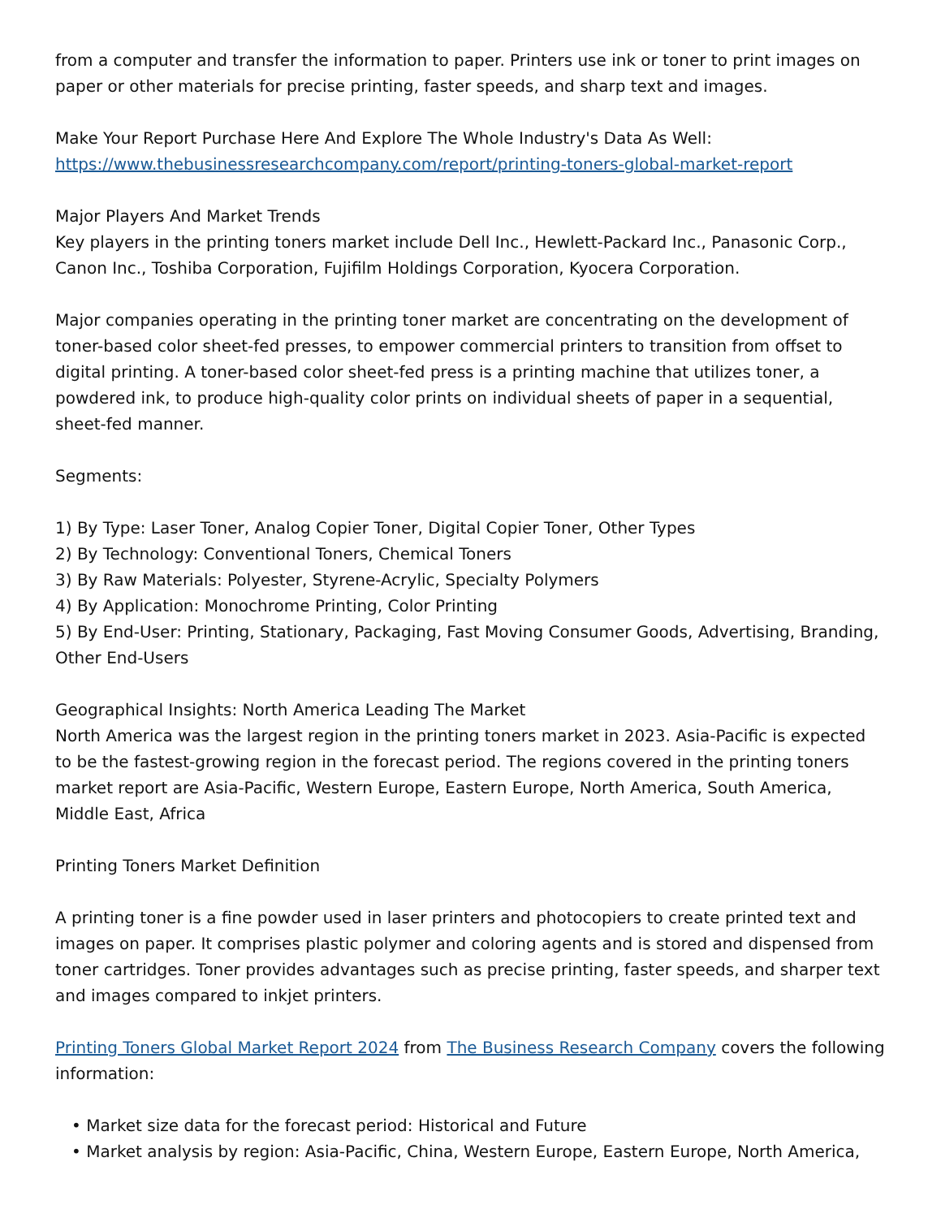from a computer and transfer the information to paper. Printers use ink or toner to print images on paper or other materials for precise printing, faster speeds, and sharp text and images.
Make Your Report Purchase Here And Explore The Whole Industry's Data As Well:
https://www.thebusinessresearchcompany.com/report/printing-toners-global-market-report
Major Players And Market Trends
Key players in the printing toners market include Dell Inc., Hewlett-Packard Inc., Panasonic Corp., Canon Inc., Toshiba Corporation, Fujifilm Holdings Corporation, Kyocera Corporation.
Major companies operating in the printing toner market are concentrating on the development of toner-based color sheet-fed presses, to empower commercial printers to transition from offset to digital printing. A toner-based color sheet-fed press is a printing machine that utilizes toner, a powdered ink, to produce high-quality color prints on individual sheets of paper in a sequential, sheet-fed manner.
Segments:
1) By Type: Laser Toner, Analog Copier Toner, Digital Copier Toner, Other Types
2) By Technology: Conventional Toners, Chemical Toners
3) By Raw Materials: Polyester, Styrene-Acrylic, Specialty Polymers
4) By Application: Monochrome Printing, Color Printing
5) By End-User: Printing, Stationary, Packaging, Fast Moving Consumer Goods, Advertising, Branding, Other End-Users
Geographical Insights: North America Leading The Market
North America was the largest region in the printing toners market in 2023. Asia-Pacific is expected to be the fastest-growing region in the forecast period. The regions covered in the printing toners market report are Asia-Pacific, Western Europe, Eastern Europe, North America, South America, Middle East, Africa
Printing Toners Market Definition
A printing toner is a fine powder used in laser printers and photocopiers to create printed text and images on paper. It comprises plastic polymer and coloring agents and is stored and dispensed from toner cartridges. Toner provides advantages such as precise printing, faster speeds, and sharper text and images compared to inkjet printers.
Printing Toners Global Market Report 2024 from The Business Research Company covers the following information:
• Market size data for the forecast period: Historical and Future
• Market analysis by region: Asia-Pacific, China, Western Europe, Eastern Europe, North America,